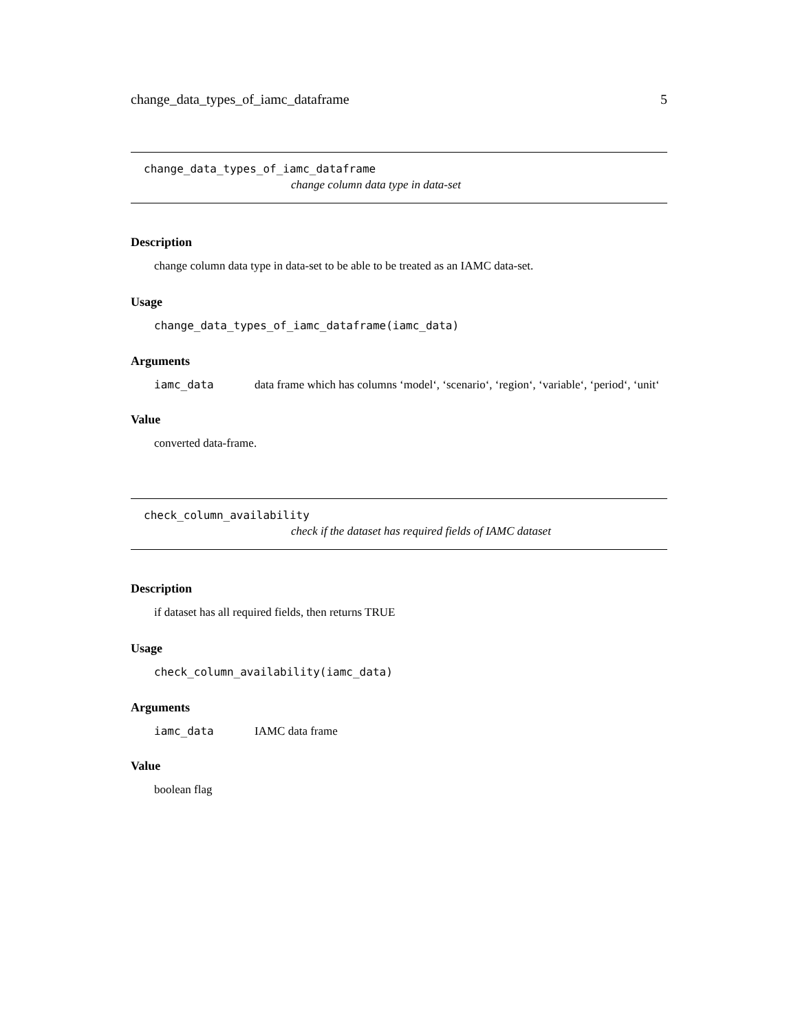change_data_types_of_iamc_dataframe 5
change_data_types_of_iamc_dataframe
change column data type in data-set
Description
change column data type in data-set to be able to be treated as an IAMC data-set.
Usage
change_data_types_of_iamc_dataframe(iamc_data)
Arguments
iamc_data data frame which has columns ‘model‘, ‘scenario‘, ‘region‘, ‘variable‘, ‘period‘, ‘unit‘
Value
converted data-frame.
check_column_availability
check if the dataset has required fields of IAMC dataset
Description
if dataset has all required fields, then returns TRUE
Usage
check_column_availability(iamc_data)
Arguments
iamc_data IAMC data frame
Value
boolean flag